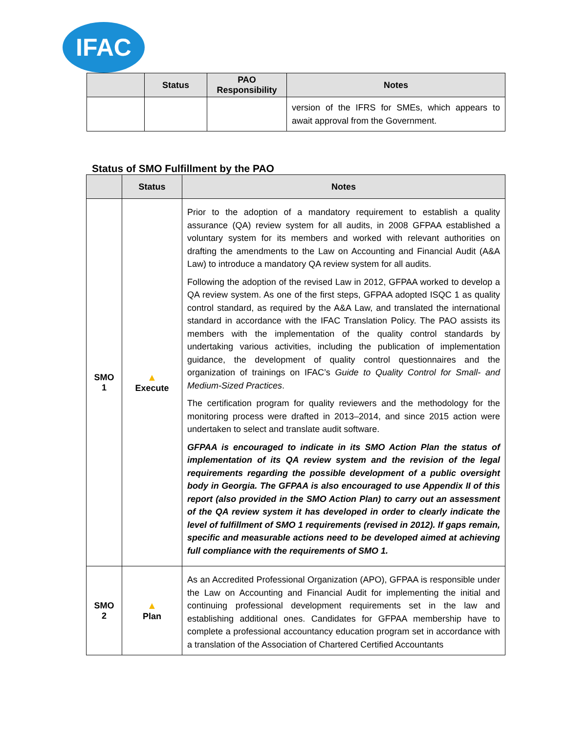IFAC
| | Status | PAO Responsibility | Notes |
| --- | --- | --- | --- |
| | | | version of the IFRS for SMEs, which appears to await approval from the Government. |
Status of SMO Fulfillment by the PAO
| | Status | Notes |
| --- | --- | --- |
| SMO 1 | ▲ Execute | Prior to the adoption of a mandatory requirement to establish a quality assurance (QA) review system for all audits, in 2008 GFPAA established a voluntary system for its members and worked with relevant authorities on drafting the amendments to the Law on Accounting and Financial Audit (A&A Law) to introduce a mandatory QA review system for all audits. Following the adoption of the revised Law in 2012, GFPAA worked to develop a QA review system. As one of the first steps, GFPAA adopted ISQC 1 as quality control standard, as required by the A&A Law, and translated the international standard in accordance with the IFAC Translation Policy. The PAO assists its members with the implementation of the quality control standards by undertaking various activities, including the publication of implementation guidance, the development of quality control questionnaires and the organization of trainings on IFAC’s Guide to Quality Control for Small- and Medium-Sized Practices . The certification program for quality reviewers and the methodology for the monitoring process were drafted in 2013–2014, and since 2015 action were undertaken to select and translate audit software. GFPAA is encouraged to indicate in its SMO Action Plan the status of implementation of its QA review system and the revision of the legal requirements regarding the possible development of a public oversight body in Georgia. The GFPAA is also encouraged to use Appendix II of this report (also provided in the SMO Action Plan) to carry out an assessment of the QA review system it has developed in order to clearly indicate the level of fulfillment of SMO 1 requirements (revised in 2012). If gaps remain, specific and measurable actions need to be developed aimed at achieving full compliance with the requirements of SMO 1. |
| SMO 2 | ▲ Plan | As an Accredited Professional Organization (APO), GFPAA is responsible under the Law on Accounting and Financial Audit for implementing the initial and continuing professional development requirements set in the law and establishing additional ones. Candidates for GFPAA membership have to complete a professional accountancy education program set in accordance with a translation of the Association of Chartered Certified Accountants |